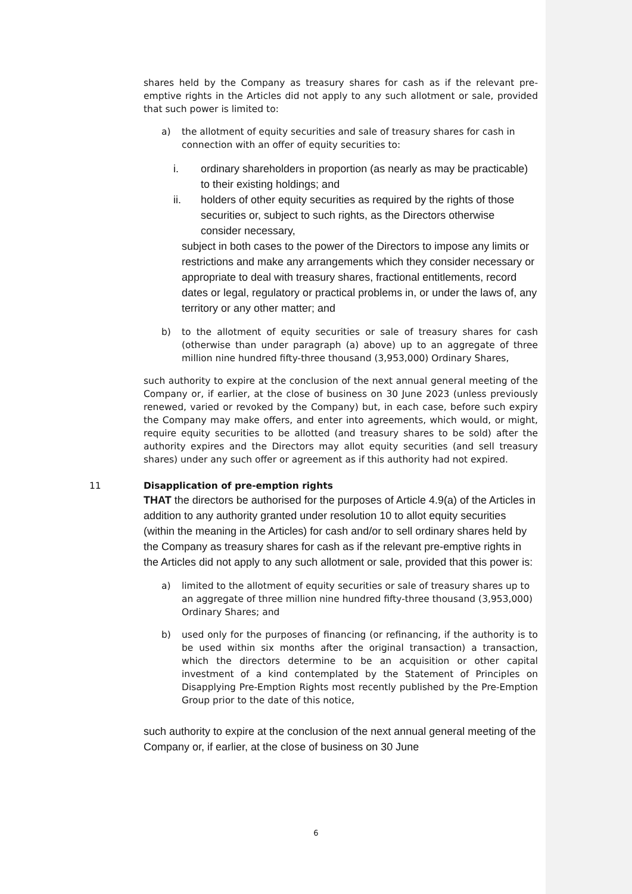shares held by the Company as treasury shares for cash as if the relevant pre-emptive rights in the Articles did not apply to any such allotment or sale, provided that such power is limited to:
a) the allotment of equity securities and sale of treasury shares for cash in connection with an offer of equity securities to:
i. ordinary shareholders in proportion (as nearly as may be practicable) to their existing holdings; and
ii. holders of other equity securities as required by the rights of those securities or, subject to such rights, as the Directors otherwise consider necessary,
subject in both cases to the power of the Directors to impose any limits or restrictions and make any arrangements which they consider necessary or appropriate to deal with treasury shares, fractional entitlements, record dates or legal, regulatory or practical problems in, or under the laws of, any territory or any other matter; and
b) to the allotment of equity securities or sale of treasury shares for cash (otherwise than under paragraph (a) above) up to an aggregate of three million nine hundred fifty-three thousand (3,953,000) Ordinary Shares,
such authority to expire at the conclusion of the next annual general meeting of the Company or, if earlier, at the close of business on 30 June 2023 (unless previously renewed, varied or revoked by the Company) but, in each case, before such expiry the Company may make offers, and enter into agreements, which would, or might, require equity securities to be allotted (and treasury shares to be sold) after the authority expires and the Directors may allot equity securities (and sell treasury shares) under any such offer or agreement as if this authority had not expired.
11 Disapplication of pre-emption rights
THAT the directors be authorised for the purposes of Article 4.9(a) of the Articles in addition to any authority granted under resolution 10 to allot equity securities (within the meaning in the Articles) for cash and/or to sell ordinary shares held by the Company as treasury shares for cash as if the relevant pre-emptive rights in the Articles did not apply to any such allotment or sale, provided that this power is:
a) limited to the allotment of equity securities or sale of treasury shares up to an aggregate of three million nine hundred fifty-three thousand (3,953,000) Ordinary Shares; and
b) used only for the purposes of financing (or refinancing, if the authority is to be used within six months after the original transaction) a transaction, which the directors determine to be an acquisition or other capital investment of a kind contemplated by the Statement of Principles on Disapplying Pre-Emption Rights most recently published by the Pre-Emption Group prior to the date of this notice,
such authority to expire at the conclusion of the next annual general meeting of the Company or, if earlier, at the close of business on 30 June
6